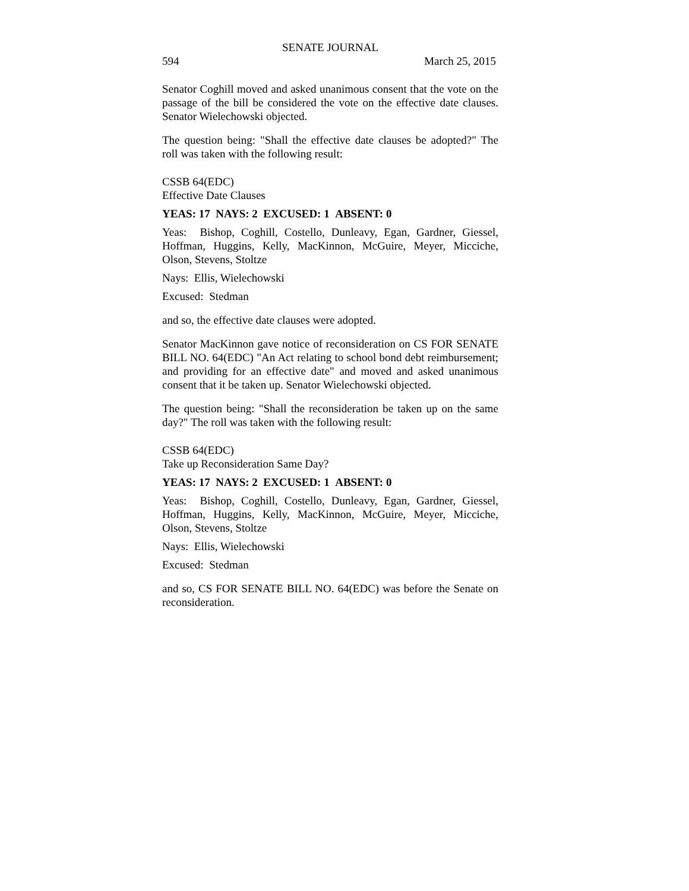SENATE JOURNAL
594 March 25, 2015
Senator Coghill moved and asked unanimous consent that the vote on the passage of the bill be considered the vote on the effective date clauses. Senator Wielechowski objected.
The question being: "Shall the effective date clauses be adopted?" The roll was taken with the following result:
CSSB 64(EDC)
Effective Date Clauses
YEAS: 17 NAYS: 2 EXCUSED: 1 ABSENT: 0
Yeas: Bishop, Coghill, Costello, Dunleavy, Egan, Gardner, Giessel, Hoffman, Huggins, Kelly, MacKinnon, McGuire, Meyer, Micciche, Olson, Stevens, Stoltze
Nays: Ellis, Wielechowski
Excused: Stedman
and so, the effective date clauses were adopted.
Senator MacKinnon gave notice of reconsideration on CS FOR SENATE BILL NO. 64(EDC) "An Act relating to school bond debt reimbursement; and providing for an effective date" and moved and asked unanimous consent that it be taken up. Senator Wielechowski objected.
The question being: "Shall the reconsideration be taken up on the same day?" The roll was taken with the following result:
CSSB 64(EDC)
Take up Reconsideration Same Day?
YEAS: 17 NAYS: 2 EXCUSED: 1 ABSENT: 0
Yeas: Bishop, Coghill, Costello, Dunleavy, Egan, Gardner, Giessel, Hoffman, Huggins, Kelly, MacKinnon, McGuire, Meyer, Micciche, Olson, Stevens, Stoltze
Nays: Ellis, Wielechowski
Excused: Stedman
and so, CS FOR SENATE BILL NO. 64(EDC) was before the Senate on reconsideration.